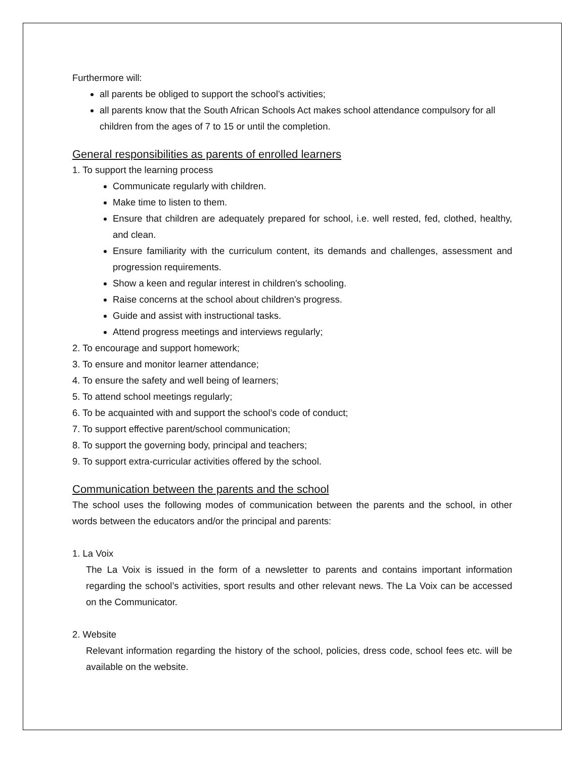Furthermore will:
all parents be obliged to support the school’s activities;
all parents know that the South African Schools Act makes school attendance compulsory for all children from the ages of 7 to 15 or until the completion.
General responsibilities as parents of enrolled learners
1. To support the learning process
Communicate regularly with children.
Make time to listen to them.
Ensure that children are adequately prepared for school, i.e. well rested, fed, clothed, healthy, and clean.
Ensure familiarity with the curriculum content, its demands and challenges, assessment and progression requirements.
Show a keen and regular interest in children's schooling.
Raise concerns at the school about children's progress.
Guide and assist with instructional tasks.
Attend progress meetings and interviews regularly;
2. To encourage and support homework;
3. To ensure and monitor learner attendance;
4. To ensure the safety and well being of learners;
5. To attend school meetings regularly;
6. To be acquainted with and support the school’s code of conduct;
7. To support effective parent/school communication;
8. To support the governing body, principal and teachers;
9. To support extra-curricular activities offered by the school.
Communication between the parents and the school
The school uses the following modes of communication between the parents and the school, in other words between the educators and/or the principal and parents:
1. La Voix
The La Voix is issued in the form of a newsletter to parents and contains important information regarding the school’s activities, sport results and other relevant news. The La Voix can be accessed on the Communicator.
2. Website
Relevant information regarding the history of the school, policies, dress code, school fees etc. will be available on the website.